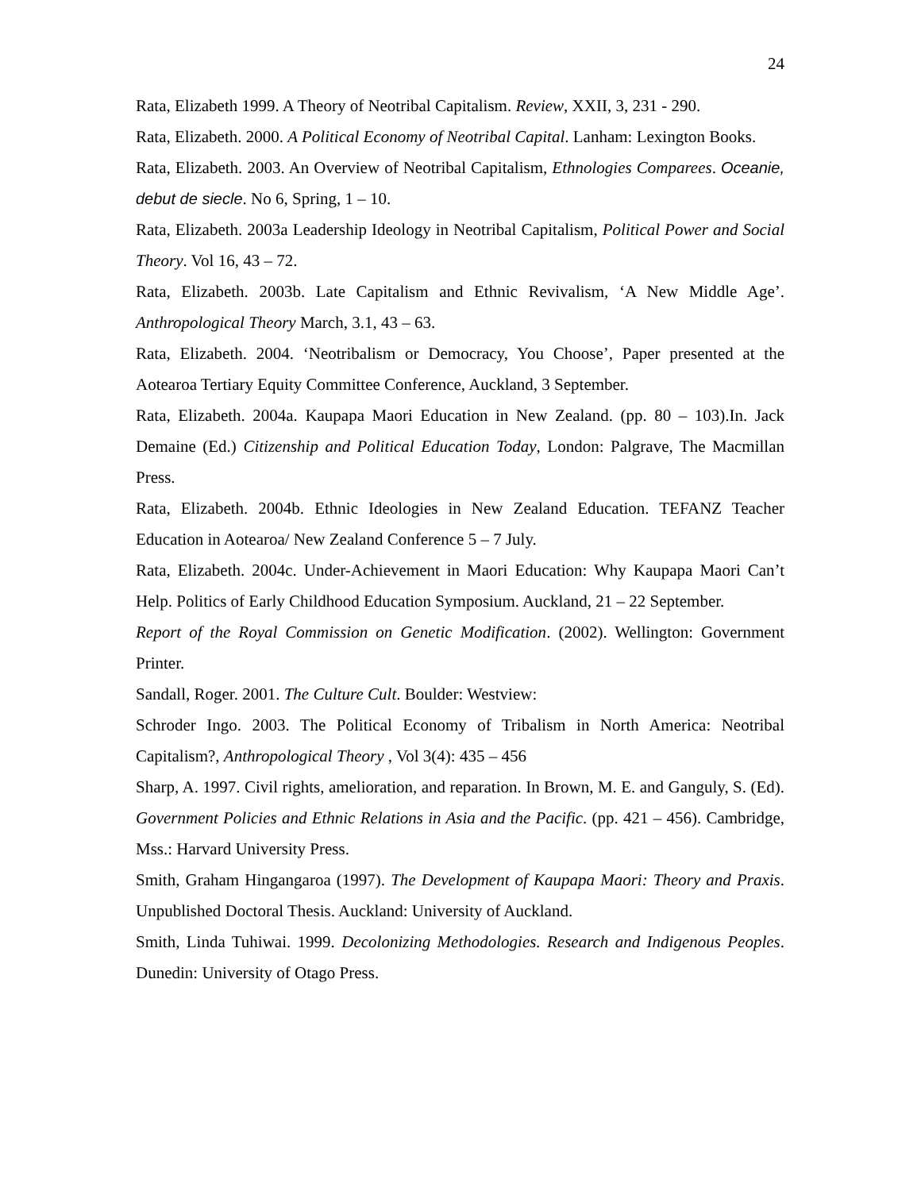24
Rata, Elizabeth 1999. A Theory of Neotribal Capitalism. Review, XXII, 3, 231 - 290.
Rata, Elizabeth. 2000. A Political Economy of Neotribal Capital. Lanham: Lexington Books.
Rata, Elizabeth. 2003. An Overview of Neotribal Capitalism, Ethnologies Comparees. Oceanie, debut de siecle. No 6, Spring, 1 – 10.
Rata, Elizabeth. 2003a Leadership Ideology in Neotribal Capitalism, Political Power and Social Theory. Vol 16, 43 – 72.
Rata, Elizabeth. 2003b. Late Capitalism and Ethnic Revivalism, ‘A New Middle Age’. Anthropological Theory March, 3.1, 43 – 63.
Rata, Elizabeth. 2004. ‘Neotribalism or Democracy, You Choose’, Paper presented at the Aotearoa Tertiary Equity Committee Conference, Auckland, 3 September.
Rata, Elizabeth. 2004a. Kaupapa Maori Education in New Zealand. (pp. 80 – 103).In. Jack Demaine (Ed.) Citizenship and Political Education Today, London: Palgrave, The Macmillan Press.
Rata, Elizabeth. 2004b. Ethnic Ideologies in New Zealand Education. TEFANZ Teacher Education in Aotearoa/ New Zealand Conference 5 – 7 July.
Rata, Elizabeth. 2004c. Under-Achievement in Maori Education: Why Kaupapa Maori Can’t Help. Politics of Early Childhood Education Symposium. Auckland, 21 – 22 September.
Report of the Royal Commission on Genetic Modification. (2002). Wellington: Government Printer.
Sandall, Roger. 2001. The Culture Cult. Boulder: Westview:
Schroder Ingo. 2003. The Political Economy of Tribalism in North America: Neotribal Capitalism?, Anthropological Theory , Vol 3(4): 435 – 456
Sharp, A. 1997. Civil rights, amelioration, and reparation. In Brown, M. E. and Ganguly, S. (Ed). Government Policies and Ethnic Relations in Asia and the Pacific. (pp. 421 – 456). Cambridge, Mss.: Harvard University Press.
Smith, Graham Hingangaroa (1997). The Development of Kaupapa Maori: Theory and Praxis. Unpublished Doctoral Thesis. Auckland: University of Auckland.
Smith, Linda Tuhiwai. 1999. Decolonizing Methodologies. Research and Indigenous Peoples. Dunedin: University of Otago Press.